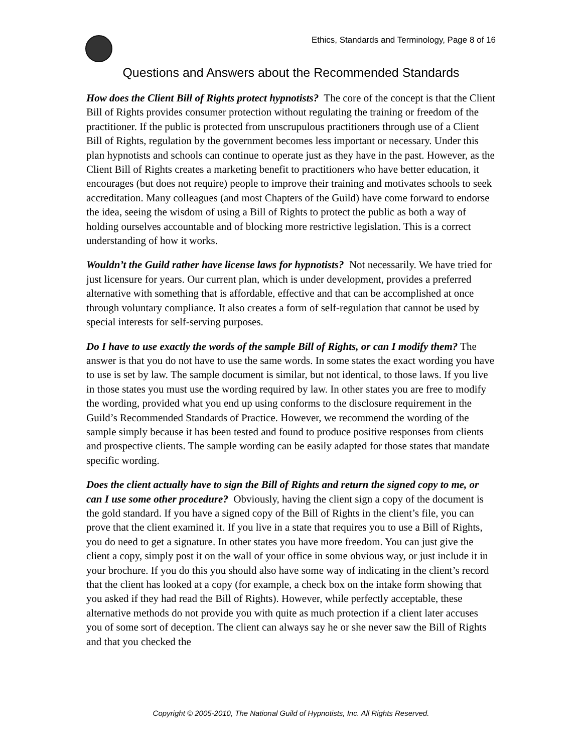Ethics, Standards and Terminology, Page 8 of 16
Questions and Answers about the Recommended Standards
How does the Client Bill of Rights protect hypnotists? The core of the concept is that the Client Bill of Rights provides consumer protection without regulating the training or freedom of the practitioner. If the public is protected from unscrupulous practitioners through use of a Client Bill of Rights, regulation by the government becomes less important or necessary. Under this plan hypnotists and schools can continue to operate just as they have in the past. However, as the Client Bill of Rights creates a marketing benefit to practitioners who have better education, it encourages (but does not require) people to improve their training and motivates schools to seek accreditation. Many colleagues (and most Chapters of the Guild) have come forward to endorse the idea, seeing the wisdom of using a Bill of Rights to protect the public as both a way of holding ourselves accountable and of blocking more restrictive legislation. This is a correct understanding of how it works.
Wouldn’t the Guild rather have license laws for hypnotists? Not necessarily. We have tried for just licensure for years. Our current plan, which is under development, provides a preferred alternative with something that is affordable, effective and that can be accomplished at once through voluntary compliance. It also creates a form of self-regulation that cannot be used by special interests for self-serving purposes.
Do I have to use exactly the words of the sample Bill of Rights, or can I modify them? The answer is that you do not have to use the same words. In some states the exact wording you have to use is set by law. The sample document is similar, but not identical, to those laws. If you live in those states you must use the wording required by law. In other states you are free to modify the wording, provided what you end up using conforms to the disclosure requirement in the Guild’s Recommended Standards of Practice. However, we recommend the wording of the sample simply because it has been tested and found to produce positive responses from clients and prospective clients. The sample wording can be easily adapted for those states that mandate specific wording.
Does the client actually have to sign the Bill of Rights and return the signed copy to me, or can I use some other procedure? Obviously, having the client sign a copy of the document is the gold standard. If you have a signed copy of the Bill of Rights in the client’s file, you can prove that the client examined it. If you live in a state that requires you to use a Bill of Rights, you do need to get a signature. In other states you have more freedom. You can just give the client a copy, simply post it on the wall of your office in some obvious way, or just include it in your brochure. If you do this you should also have some way of indicating in the client’s record that the client has looked at a copy (for example, a check box on the intake form showing that you asked if they had read the Bill of Rights). However, while perfectly acceptable, these alternative methods do not provide you with quite as much protection if a client later accuses you of some sort of deception. The client can always say he or she never saw the Bill of Rights and that you checked the
Copyright © 2005-2010, The National Guild of Hypnotists, Inc. All Rights Reserved.